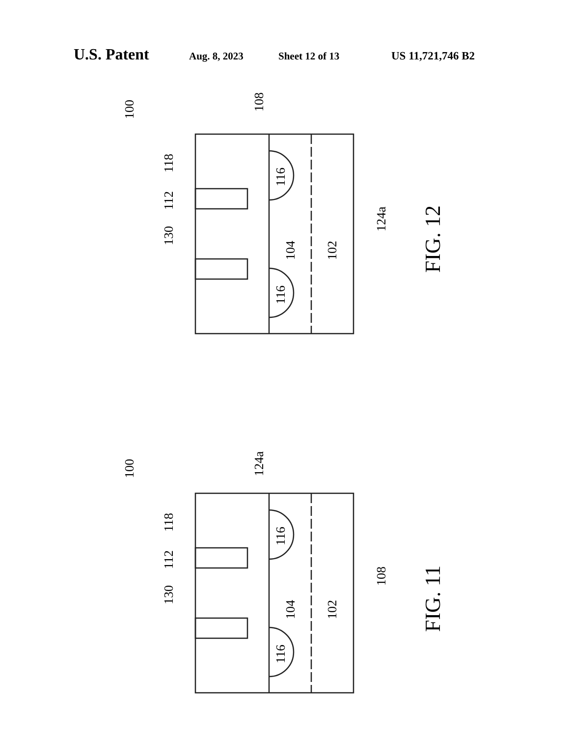U.S. Patent Aug. 8, 2023 Sheet 12 of 13 US 11,721,746 B2
100
108
118
112
130
124a
116
116
104
102
FIG. 12
100
124a
118
112
130
108
116
116
104
102
FIG. 11